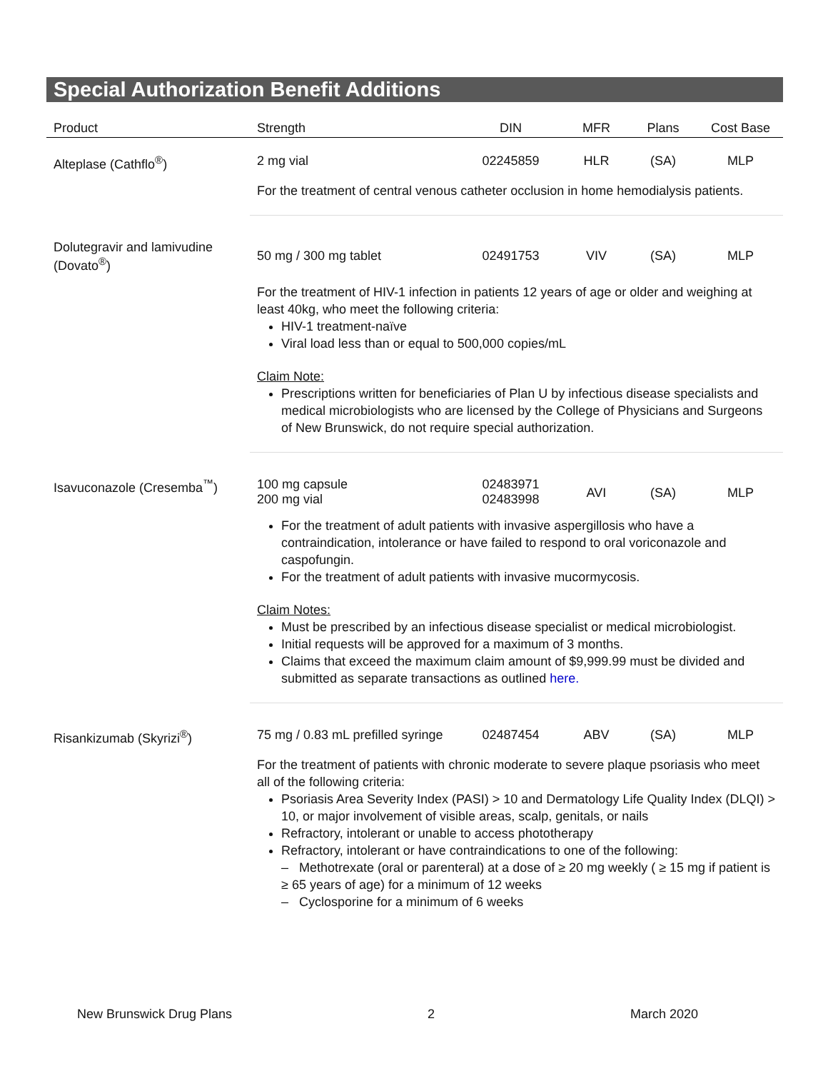Special Authorization Benefit Additions
| Product | Strength | DIN | MFR | Plans | Cost Base |
| --- | --- | --- | --- | --- | --- |
| Alteplase (Cathflo<sup>®</sup>) | 2 mg vial | 02245859 | HLR | (SA) | MLP |
| | For the treatment of central venous catheter occlusion in home hemodialysis patients. | | | | |
| Dolutegravir and lamivudine (Dovato<sup>®</sup>) | 50 mg / 300 mg tablet | 02491753 | VIV | (SA) | MLP |
| | For the treatment of HIV-1 infection in patients 12 years of age or older and weighing at least 40kg, who meet the following criteria: HIV-1 treatment-naïve Viral load less than or equal to 500,000 copies/mL Claim Note: Prescriptions written for beneficiaries of Plan U by infectious disease specialists and medical microbiologists who are licensed by the College of Physicians and Surgeons of New Brunswick, do not require special authorization. | | | | |
| Isavuconazole (Cresemba<sup>™</sup>) | 100 mg capsule 200 mg vial | 02483971 02483998 | AVI | (SA) | MLP |
| | For the treatment of adult patients with invasive aspergillosis who have a contraindication, intolerance or have failed to respond to oral voriconazole and caspofungin. For the treatment of adult patients with invasive mucormycosis. Claim Notes: Must be prescribed by an infectious disease specialist or medical microbiologist. Initial requests will be approved for a maximum of 3 months. Claims that exceed the maximum claim amount of $9,999.99 must be divided and submitted as separate transactions as outlined here. | | | | |
| Risankizumab (Skyrizi<sup>®</sup>) | 75 mg / 0.83 mL prefilled syringe | 02487454 | ABV | (SA) | MLP |
| | For the treatment of patients with chronic moderate to severe plaque psoriasis who meet all of the following criteria: Psoriasis Area Severity Index (PASI) > 10 and Dermatology Life Quality Index (DLQI) > 10, or major involvement of visible areas, scalp, genitals, or nails Refractory, intolerant or unable to access phototherapy Refractory, intolerant or have contraindications to one of the following: – Methotrexate (oral or parenteral) at a dose of ≥ 20 mg weekly ( ≥ 15 mg if patient is ≥ 65 years of age) for a minimum of 12 weeks – Cyclosporine for a minimum of 6 weeks | | | | |
New Brunswick Drug Plans 2 March 2020